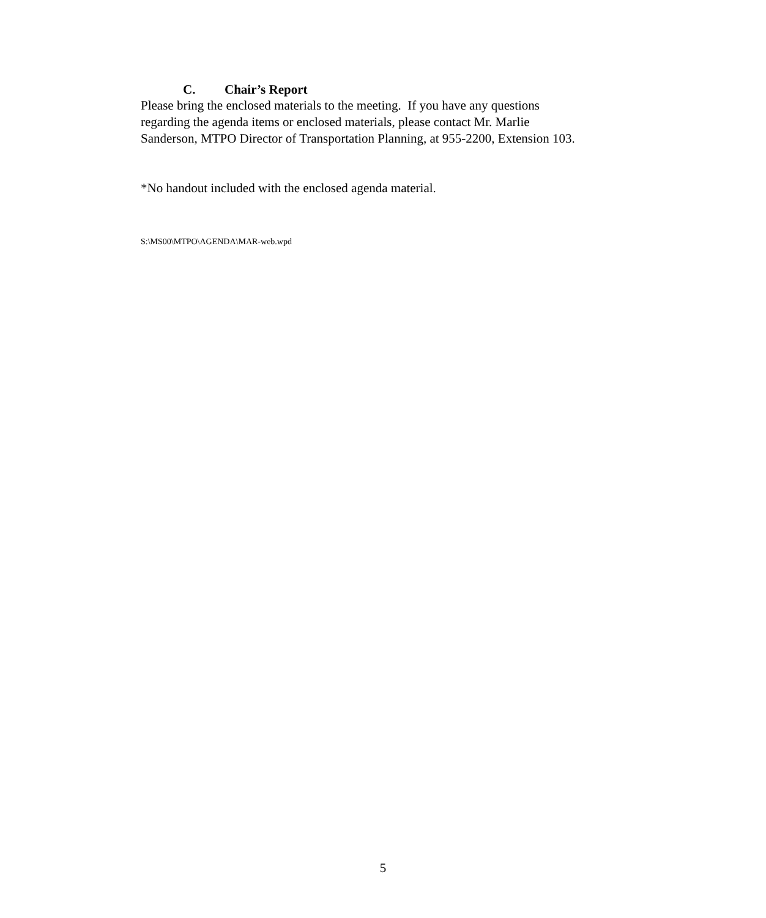C. Chair’s Report
Please bring the enclosed materials to the meeting. If you have any questions
regarding the agenda items or enclosed materials, please contact Mr. Marlie
Sanderson, MTPO Director of Transportation Planning, at 955-2200, Extension 103.
*No handout included with the enclosed agenda material.
S:\MS00\MTPO\AGENDA\MAR-web.wpd
5